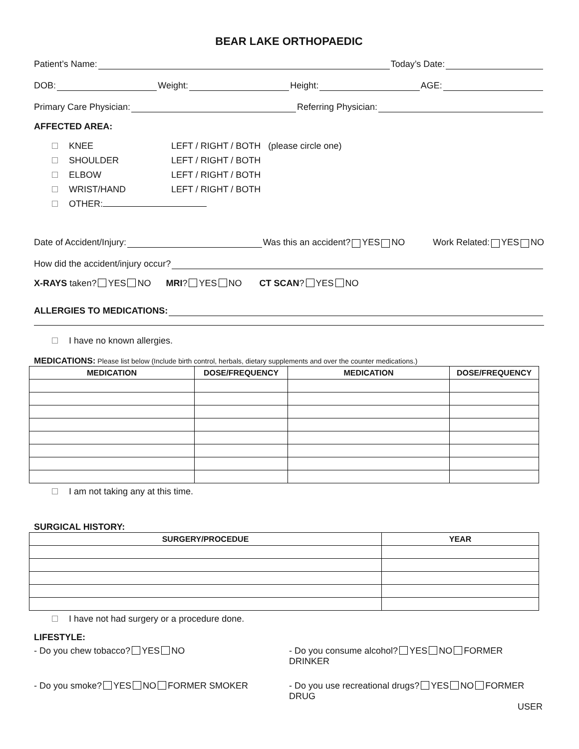BEAR LAKE ORTHOPAEDIC
Patient’s Name: Today’s Date:
DOB: Weight: Height: AGE:
Primary Care Physician: Referring Physician:
AFFECTED AREA:
KNEE LEFT / RIGHT / BOTH (please circle one)
SHOULDER LEFT / RIGHT / BOTH
ELBOW LEFT / RIGHT / BOTH
WRIST/HAND LEFT / RIGHT / BOTH
OTHER:
Date of Accident/Injury: Was this an accident? YES NO Work Related: YES NO
How did the accident/injury occur?
X-RAYS taken? YES NO MRI? YES NO CT SCAN? YES NO
ALLERGIES TO MEDICATIONS:
I have no known allergies.
MEDICATIONS: Please list below (Include birth control, herbals, dietary supplements and over the counter medications.)
| MEDICATION | DOSE/FREQUENCY | MEDICATION | DOSE/FREQUENCY |
| --- | --- | --- | --- |
I am not taking any at this time.
SURGICAL HISTORY:
| SURGERY/PROCEDUE | YEAR |
| --- | --- |
I have not had surgery or a procedure done.
LIFESTYLE:
- Do you chew tobacco? YES NO - Do you consume alcohol? YES NO FORMER DRINKER
- Do you smoke? YES NO FORMER SMOKER
- Do you use recreational drugs? YES NO FORMER DRUG
USER